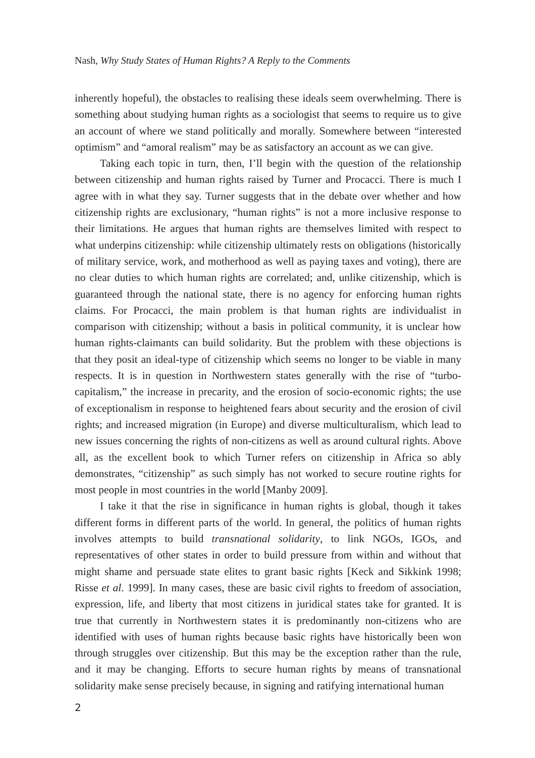Nash, Why Study States of Human Rights? A Reply to the Comments
inherently hopeful), the obstacles to realising these ideals seem overwhelming. There is something about studying human rights as a sociologist that seems to require us to give an account of where we stand politically and morally. Somewhere between “interested optimism” and “amoral realism” may be as satisfactory an account as we can give.
Taking each topic in turn, then, I’ll begin with the question of the relationship between citizenship and human rights raised by Turner and Procacci. There is much I agree with in what they say. Turner suggests that in the debate over whether and how citizenship rights are exclusionary, “human rights” is not a more inclusive response to their limitations. He argues that human rights are themselves limited with respect to what underpins citizenship: while citizenship ultimately rests on obligations (historically of military service, work, and motherhood as well as paying taxes and voting), there are no clear duties to which human rights are correlated; and, unlike citizenship, which is guaranteed through the national state, there is no agency for enforcing human rights claims. For Procacci, the main problem is that human rights are individualist in comparison with citizenship; without a basis in political community, it is unclear how human rights-claimants can build solidarity. But the problem with these objections is that they posit an ideal-type of citizenship which seems no longer to be viable in many respects. It is in question in Northwestern states generally with the rise of “turbo-capitalism,” the increase in precarity, and the erosion of socio-economic rights; the use of exceptionalism in response to heightened fears about security and the erosion of civil rights; and increased migration (in Europe) and diverse multiculturalism, which lead to new issues concerning the rights of non-citizens as well as around cultural rights. Above all, as the excellent book to which Turner refers on citizenship in Africa so ably demonstrates, “citizenship” as such simply has not worked to secure routine rights for most people in most countries in the world [Manby 2009].
I take it that the rise in significance in human rights is global, though it takes different forms in different parts of the world. In general, the politics of human rights involves attempts to build transnational solidarity, to link NGOs, IGOs, and representatives of other states in order to build pressure from within and without that might shame and persuade state elites to grant basic rights [Keck and Sikkink 1998; Risse et al. 1999]. In many cases, these are basic civil rights to freedom of association, expression, life, and liberty that most citizens in juridical states take for granted. It is true that currently in Northwestern states it is predominantly non-citizens who are identified with uses of human rights because basic rights have historically been won through struggles over citizenship. But this may be the exception rather than the rule, and it may be changing. Efforts to secure human rights by means of transnational solidarity make sense precisely because, in signing and ratifying international human
2